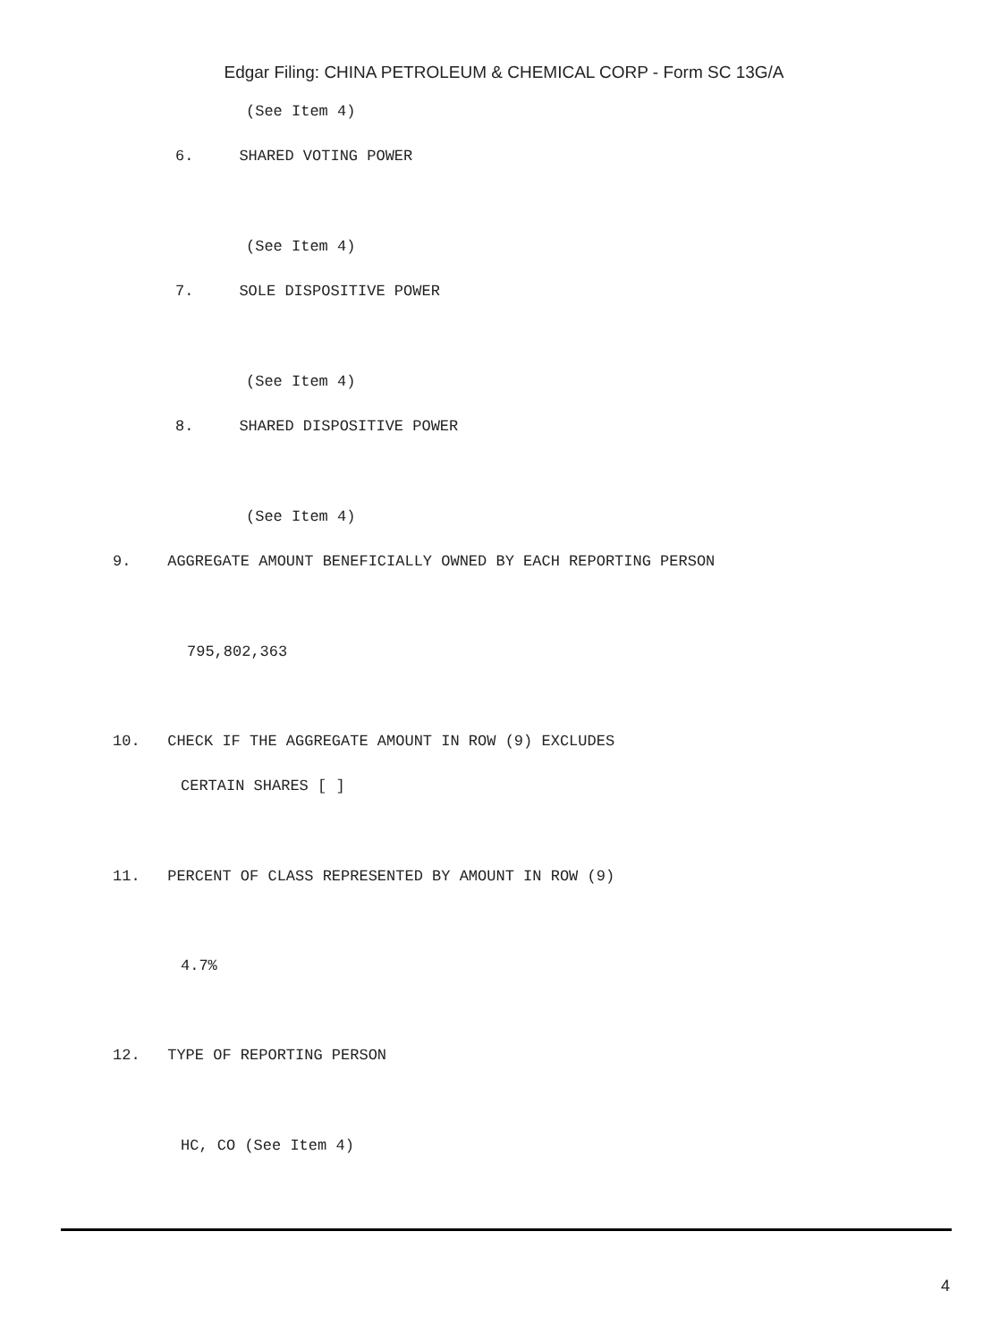Edgar Filing: CHINA PETROLEUM & CHEMICAL CORP - Form SC 13G/A
(See Item 4)
6. SHARED VOTING POWER
(See Item 4)
7. SOLE DISPOSITIVE POWER
(See Item 4)
8. SHARED DISPOSITIVE POWER
(See Item 4)
9. AGGREGATE AMOUNT BENEFICIALLY OWNED BY EACH REPORTING PERSON
795,802,363
10. CHECK IF THE AGGREGATE AMOUNT IN ROW (9) EXCLUDES
CERTAIN SHARES [ ]
11. PERCENT OF CLASS REPRESENTED BY AMOUNT IN ROW (9)
4.7%
12. TYPE OF REPORTING PERSON
HC, CO (See Item 4)
4